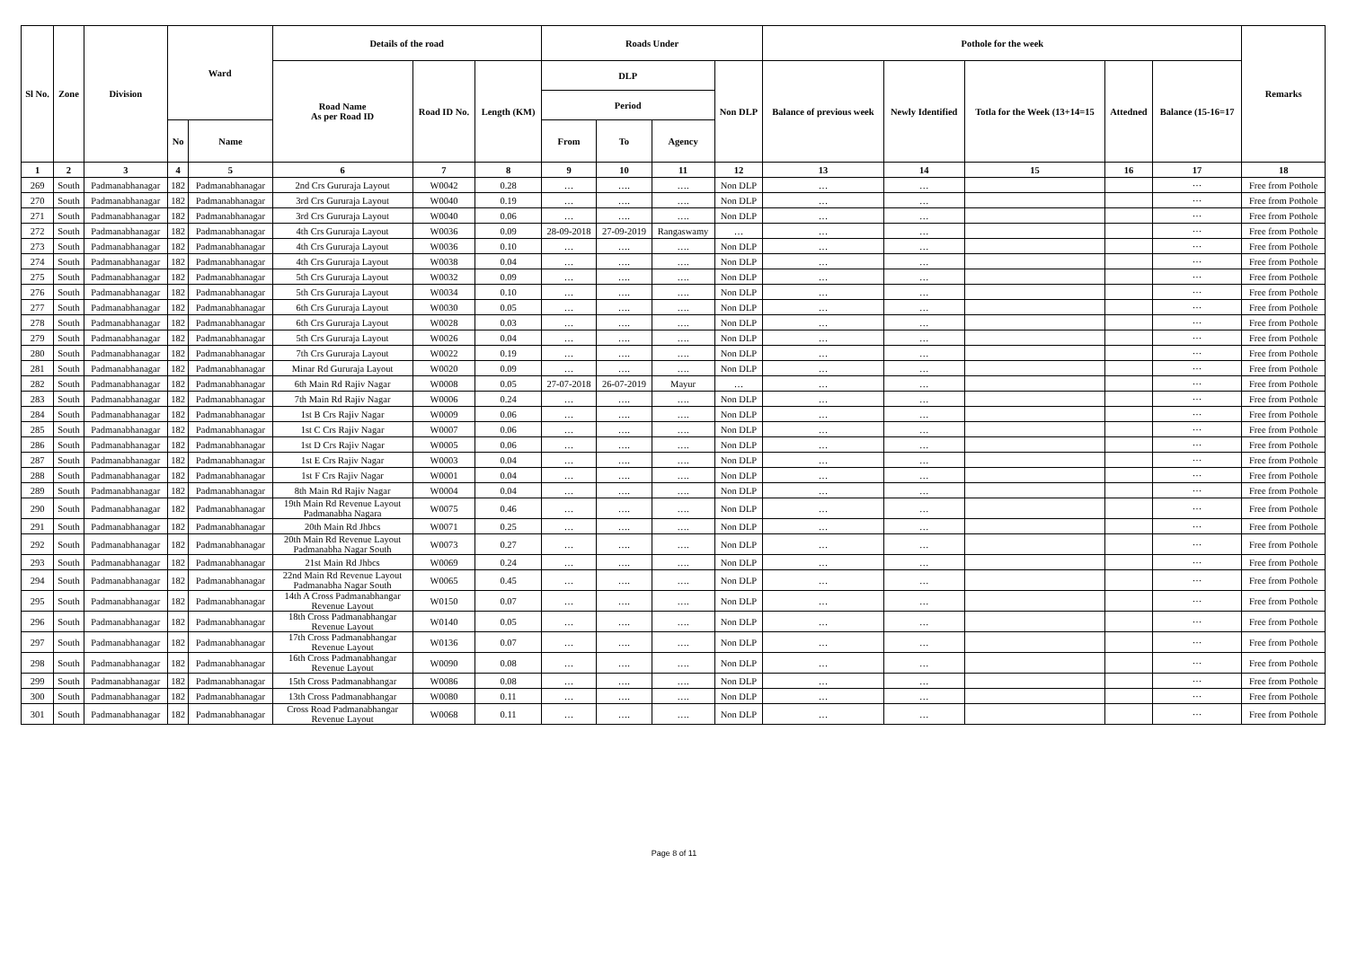| Sl No. | Zone | Division | Ward | | Details of the road | | | Roads Under | | | | Pothole for the week | | | | | Remarks |
| --- | --- | --- | --- | --- | --- | --- | --- | --- | --- | --- | --- | --- | --- | --- | --- | --- | --- |
| | | | | | Road Name As per Road ID | Road ID No. | Length (KM) | DLP | | | Non DLP | Balance of previous week | Newly Identified | Totla for the Week (13+14=15 | Attedned | Balance (15-16=17 | |
| | | | | | | | | Period | | | | | | | | | |
| | | | No | Name | | | | From | To | Agency | | | | | | | |
| 1 | 2 | 3 | 4 | 5 | 6 | 7 | 8 | 9 | 10 | 11 | 12 | 13 | 14 | 15 | 16 | 17 | 18 |
| 269 | South | Padmanabhanagar | 182 | Padmanabhanagar | 2nd Crs Gururaja Layout | W0042 | 0.28 | … | …. | …. | Non DLP | … | … | | | ··· | Free from Pothole |
| 270 | South | Padmanabhanagar | 182 | Padmanabhanagar | 3rd Crs Gururaja Layout | W0040 | 0.19 | … | …. | …. | Non DLP | … | … | | | ··· | Free from Pothole |
| 271 | South | Padmanabhanagar | 182 | Padmanabhanagar | 3rd Crs Gururaja Layout | W0040 | 0.06 | … | …. | …. | Non DLP | … | … | | | ··· | Free from Pothole |
| 272 | South | Padmanabhanagar | 182 | Padmanabhanagar | 4th Crs Gururaja Layout | W0036 | 0.09 | 28-09-2018 | 27-09-2019 | Rangaswamy | … | … | … | | | ··· | Free from Pothole |
| 273 | South | Padmanabhanagar | 182 | Padmanabhanagar | 4th Crs Gururaja Layout | W0036 | 0.10 | … | …. | …. | Non DLP | … | … | | | ··· | Free from Pothole |
| 274 | South | Padmanabhanagar | 182 | Padmanabhanagar | 4th Crs Gururaja Layout | W0038 | 0.04 | … | …. | …. | Non DLP | … | … | | | ··· | Free from Pothole |
| 275 | South | Padmanabhanagar | 182 | Padmanabhanagar | 5th Crs Gururaja Layout | W0032 | 0.09 | … | …. | …. | Non DLP | … | … | | | ··· | Free from Pothole |
| 276 | South | Padmanabhanagar | 182 | Padmanabhanagar | 5th Crs Gururaja Layout | W0034 | 0.10 | … | …. | …. | Non DLP | … | … | | | ··· | Free from Pothole |
| 277 | South | Padmanabhanagar | 182 | Padmanabhanagar | 6th Crs Gururaja Layout | W0030 | 0.05 | … | …. | …. | Non DLP | … | … | | | ··· | Free from Pothole |
| 278 | South | Padmanabhanagar | 182 | Padmanabhanagar | 6th Crs Gururaja Layout | W0028 | 0.03 | … | …. | …. | Non DLP | … | … | | | ··· | Free from Pothole |
| 279 | South | Padmanabhanagar | 182 | Padmanabhanagar | 5th Crs Gururaja Layout | W0026 | 0.04 | … | …. | …. | Non DLP | … | … | | | ··· | Free from Pothole |
| 280 | South | Padmanabhanagar | 182 | Padmanabhanagar | 7th Crs Gururaja Layout | W0022 | 0.19 | … | …. | …. | Non DLP | … | … | | | ··· | Free from Pothole |
| 281 | South | Padmanabhanagar | 182 | Padmanabhanagar | Minar Rd Gururaja Layout | W0020 | 0.09 | … | …. | …. | Non DLP | … | … | | | ··· | Free from Pothole |
| 282 | South | Padmanabhanagar | 182 | Padmanabhanagar | 6th Main Rd Rajiv Nagar | W0008 | 0.05 | 27-07-2018 | 26-07-2019 | Mayur | … | … | … | | | ··· | Free from Pothole |
| 283 | South | Padmanabhanagar | 182 | Padmanabhanagar | 7th Main Rd Rajiv Nagar | W0006 | 0.24 | … | …. | …. | Non DLP | … | … | | | ··· | Free from Pothole |
| 284 | South | Padmanabhanagar | 182 | Padmanabhanagar | 1st B Crs Rajiv Nagar | W0009 | 0.06 | … | …. | …. | Non DLP | … | … | | | ··· | Free from Pothole |
| 285 | South | Padmanabhanagar | 182 | Padmanabhanagar | 1st C Crs Rajiv Nagar | W0007 | 0.06 | … | …. | …. | Non DLP | … | … | | | ··· | Free from Pothole |
| 286 | South | Padmanabhanagar | 182 | Padmanabhanagar | 1st D Crs Rajiv Nagar | W0005 | 0.06 | … | …. | …. | Non DLP | … | … | | | ··· | Free from Pothole |
| 287 | South | Padmanabhanagar | 182 | Padmanabhanagar | 1st E Crs Rajiv Nagar | W0003 | 0.04 | … | …. | …. | Non DLP | … | … | | | ··· | Free from Pothole |
| 288 | South | Padmanabhanagar | 182 | Padmanabhanagar | 1st F Crs Rajiv Nagar | W0001 | 0.04 | … | …. | …. | Non DLP | … | … | | | ··· | Free from Pothole |
| 289 | South | Padmanabhanagar | 182 | Padmanabhanagar | 8th Main Rd Rajiv Nagar | W0004 | 0.04 | … | …. | …. | Non DLP | … | … | | | ··· | Free from Pothole |
| 290 | South | Padmanabhanagar | 182 | Padmanabhanagar | 19th Main Rd Revenue Layout Padmanabha Nagara | W0075 | 0.46 | … | …. | …. | Non DLP | … | … | | | ··· | Free from Pothole |
| 291 | South | Padmanabhanagar | 182 | Padmanabhanagar | 20th Main Rd Jhbcs | W0071 | 0.25 | … | …. | …. | Non DLP | … | … | | | ··· | Free from Pothole |
| 292 | South | Padmanabhanagar | 182 | Padmanabhanagar | 20th Main Rd Revenue Layout Padmanabha Nagar South | W0073 | 0.27 | … | …. | …. | Non DLP | … | … | | | ··· | Free from Pothole |
| 293 | South | Padmanabhanagar | 182 | Padmanabhanagar | 21st Main Rd Jhbcs | W0069 | 0.24 | … | …. | …. | Non DLP | … | … | | | ··· | Free from Pothole |
| 294 | South | Padmanabhanagar | 182 | Padmanabhanagar | 22nd Main Rd Revenue Layout Padmanabha Nagar South | W0065 | 0.45 | … | …. | …. | Non DLP | … | … | | | ··· | Free from Pothole |
| 295 | South | Padmanabhanagar | 182 | Padmanabhanagar | 14th A Cross Padmanabhangar Revenue Layout | W0150 | 0.07 | … | …. | …. | Non DLP | … | … | | | ··· | Free from Pothole |
| 296 | South | Padmanabhanagar | 182 | Padmanabhanagar | 18th Cross Padmanabhangar Revenue Layout | W0140 | 0.05 | … | …. | …. | Non DLP | … | … | | | ··· | Free from Pothole |
| 297 | South | Padmanabhanagar | 182 | Padmanabhanagar | 17th Cross Padmanabhangar Revenue Layout | W0136 | 0.07 | … | …. | …. | Non DLP | … | … | | | ··· | Free from Pothole |
| 298 | South | Padmanabhanagar | 182 | Padmanabhanagar | 16th Cross Padmanabhangar Revenue Layout | W0090 | 0.08 | … | …. | …. | Non DLP | … | … | | | ··· | Free from Pothole |
| 299 | South | Padmanabhanagar | 182 | Padmanabhanagar | 15th Cross Padmanabhangar | W0086 | 0.08 | … | …. | …. | Non DLP | … | … | | | ··· | Free from Pothole |
| 300 | South | Padmanabhanagar | 182 | Padmanabhanagar | 13th Cross Padmanabhangar | W0080 | 0.11 | … | …. | …. | Non DLP | … | … | | | ··· | Free from Pothole |
| 301 | South | Padmanabhanagar | 182 | Padmanabhanagar | Cross Road Padmanabhangar Revenue Layout | W0068 | 0.11 | … | …. | …. | Non DLP | … | … | | | ··· | Free from Pothole |
Page 8 of 11